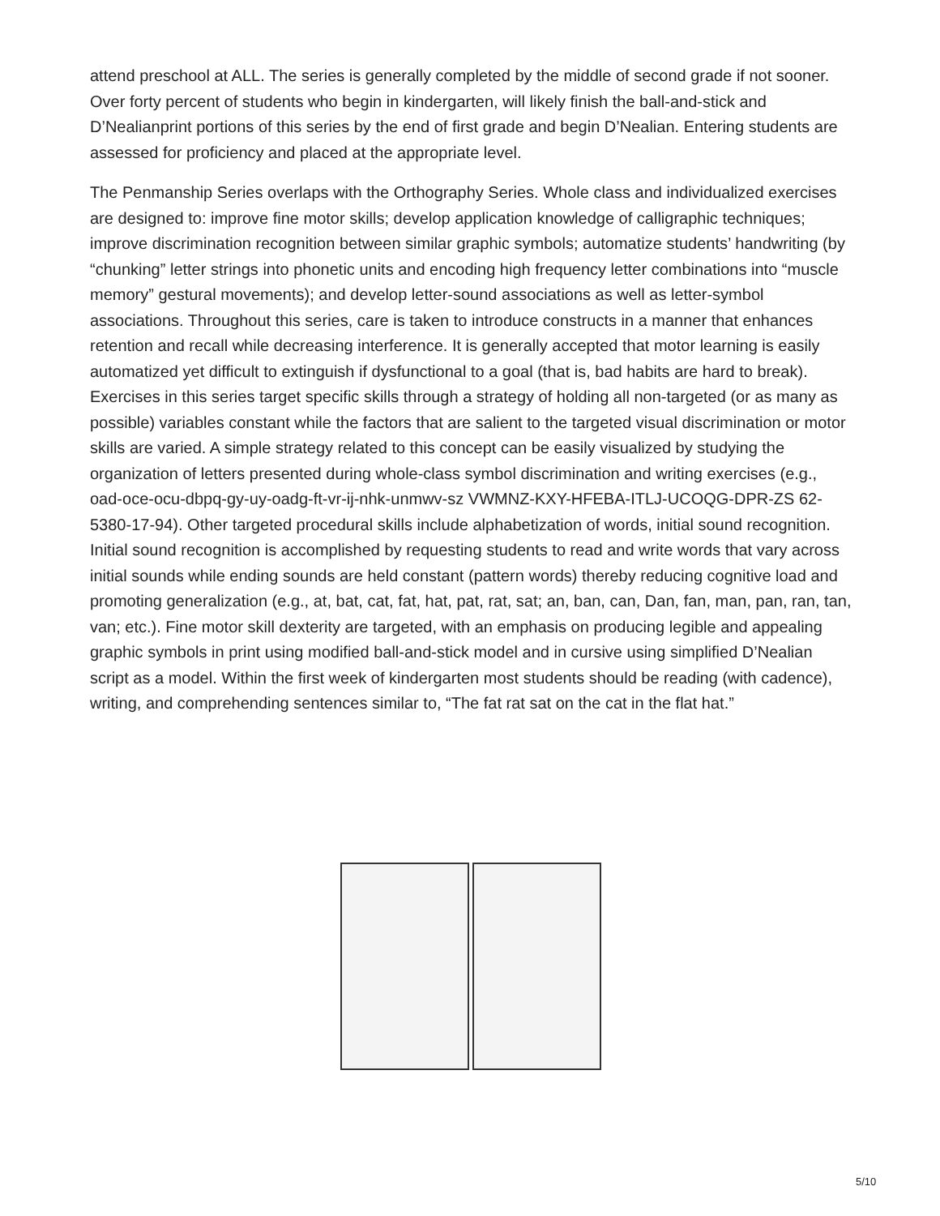attend preschool at ALL. The series is generally completed by the middle of second grade if not sooner. Over forty percent of students who begin in kindergarten, will likely finish the ball-and-stick and D’Nealianprint portions of this series by the end of first grade and begin D’Nealian. Entering students are assessed for proficiency and placed at the appropriate level.
The Penmanship Series overlaps with the Orthography Series. Whole class and individualized exercises are designed to: improve fine motor skills; develop application knowledge of calligraphic techniques; improve discrimination recognition between similar graphic symbols; automatize students’ handwriting (by “chunking” letter strings into phonetic units and encoding high frequency letter combinations into “muscle memory” gestural movements); and develop letter-sound associations as well as letter-symbol associations. Throughout this series, care is taken to introduce constructs in a manner that enhances retention and recall while decreasing interference. It is generally accepted that motor learning is easily automatized yet difficult to extinguish if dysfunctional to a goal (that is, bad habits are hard to break). Exercises in this series target specific skills through a strategy of holding all non-targeted (or as many as possible) variables constant while the factors that are salient to the targeted visual discrimination or motor skills are varied. A simple strategy related to this concept can be easily visualized by studying the organization of letters presented during whole-class symbol discrimination and writing exercises (e.g., oad-oce-ocu-dbpq-gy-uy-oadg-ft-vr-ij-nhk-unmwv-sz VWMNZ-KXY-HFEBA-ITLJ-UCOQG-DPR-ZS 62-5380-17-94). Other targeted procedural skills include alphabetization of words, initial sound recognition. Initial sound recognition is accomplished by requesting students to read and write words that vary across initial sounds while ending sounds are held constant (pattern words) thereby reducing cognitive load and promoting generalization (e.g., at, bat, cat, fat, hat, pat, rat, sat; an, ban, can, Dan, fan, man, pan, ran, tan, van; etc.). Fine motor skill dexterity are targeted, with an emphasis on producing legible and appealing graphic symbols in print using modified ball-and-stick model and in cursive using simplified D’Nealian script as a model. Within the first week of kindergarten most students should be reading (with cadence), writing, and comprehending sentences similar to, “The fat rat sat on the cat in the flat hat.”
5/10